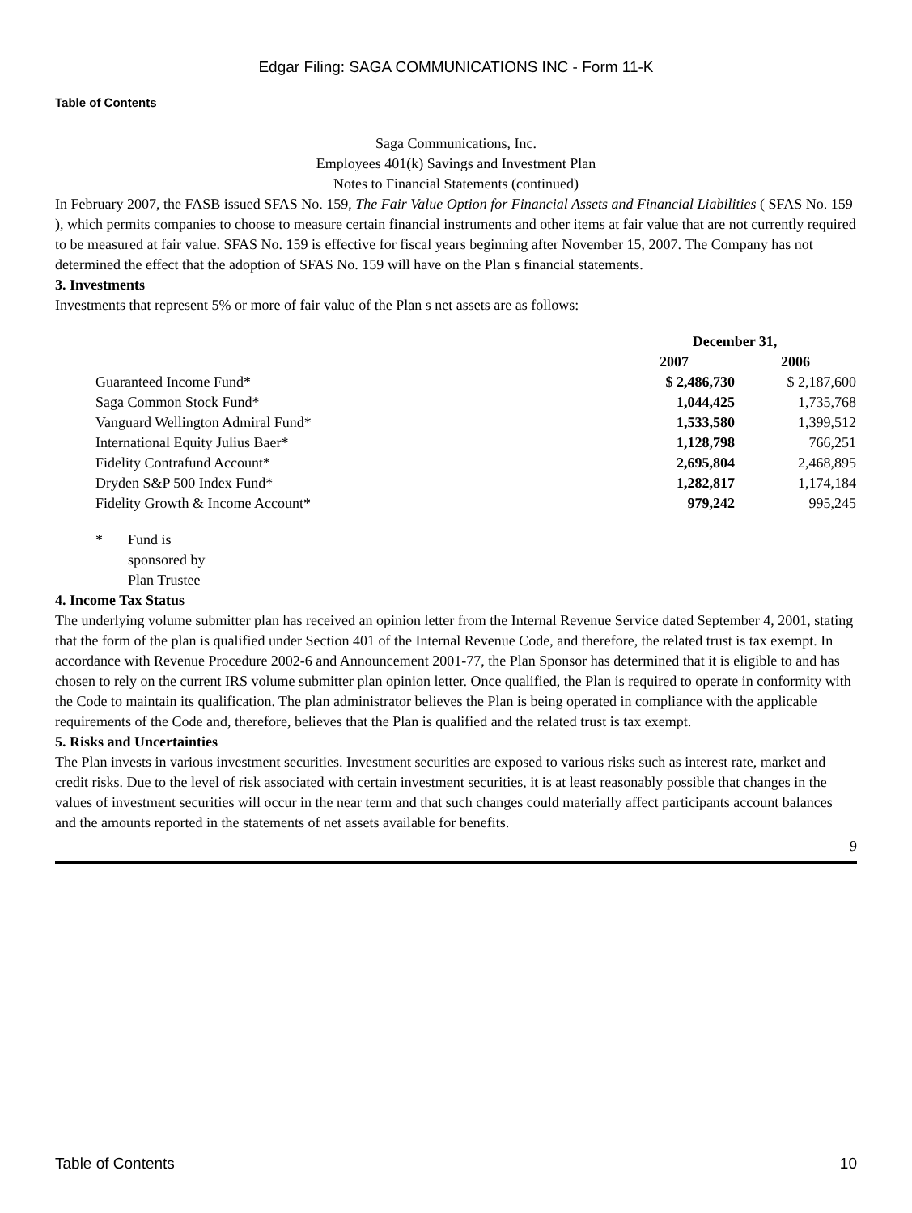Edgar Filing: SAGA COMMUNICATIONS INC - Form 11-K
Table of Contents
Saga Communications, Inc.
Employees 401(k) Savings and Investment Plan
Notes to Financial Statements (continued)
In February 2007, the FASB issued SFAS No. 159, The Fair Value Option for Financial Assets and Financial Liabilities ( SFAS No. 159 ), which permits companies to choose to measure certain financial instruments and other items at fair value that are not currently required to be measured at fair value. SFAS No. 159 is effective for fiscal years beginning after November 15, 2007. The Company has not determined the effect that the adoption of SFAS No. 159 will have on the Plan s financial statements.
3. Investments
Investments that represent 5% or more of fair value of the Plan s net assets are as follows:
| | December 31, | |
| --- | --- | --- |
| | 2007 | 2006 |
| Guaranteed Income Fund* | $ 2,486,730 | $ 2,187,600 |
| Saga Common Stock Fund* | 1,044,425 | 1,735,768 |
| Vanguard Wellington Admiral Fund* | 1,533,580 | 1,399,512 |
| International Equity Julius Baer* | 1,128,798 | 766,251 |
| Fidelity Contrafund Account* | 2,695,804 | 2,468,895 |
| Dryden S&P 500 Index Fund* | 1,282,817 | 1,174,184 |
| Fidelity Growth & Income Account* | 979,242 | 995,245 |
* Fund is sponsored by Plan Trustee
4. Income Tax Status
The underlying volume submitter plan has received an opinion letter from the Internal Revenue Service dated September 4, 2001, stating that the form of the plan is qualified under Section 401 of the Internal Revenue Code, and therefore, the related trust is tax exempt. In accordance with Revenue Procedure 2002-6 and Announcement 2001-77, the Plan Sponsor has determined that it is eligible to and has chosen to rely on the current IRS volume submitter plan opinion letter. Once qualified, the Plan is required to operate in conformity with the Code to maintain its qualification. The plan administrator believes the Plan is being operated in compliance with the applicable requirements of the Code and, therefore, believes that the Plan is qualified and the related trust is tax exempt.
5. Risks and Uncertainties
The Plan invests in various investment securities. Investment securities are exposed to various risks such as interest rate, market and credit risks. Due to the level of risk associated with certain investment securities, it is at least reasonably possible that changes in the values of investment securities will occur in the near term and that such changes could materially affect participants account balances and the amounts reported in the statements of net assets available for benefits.
9
Table of Contents 10